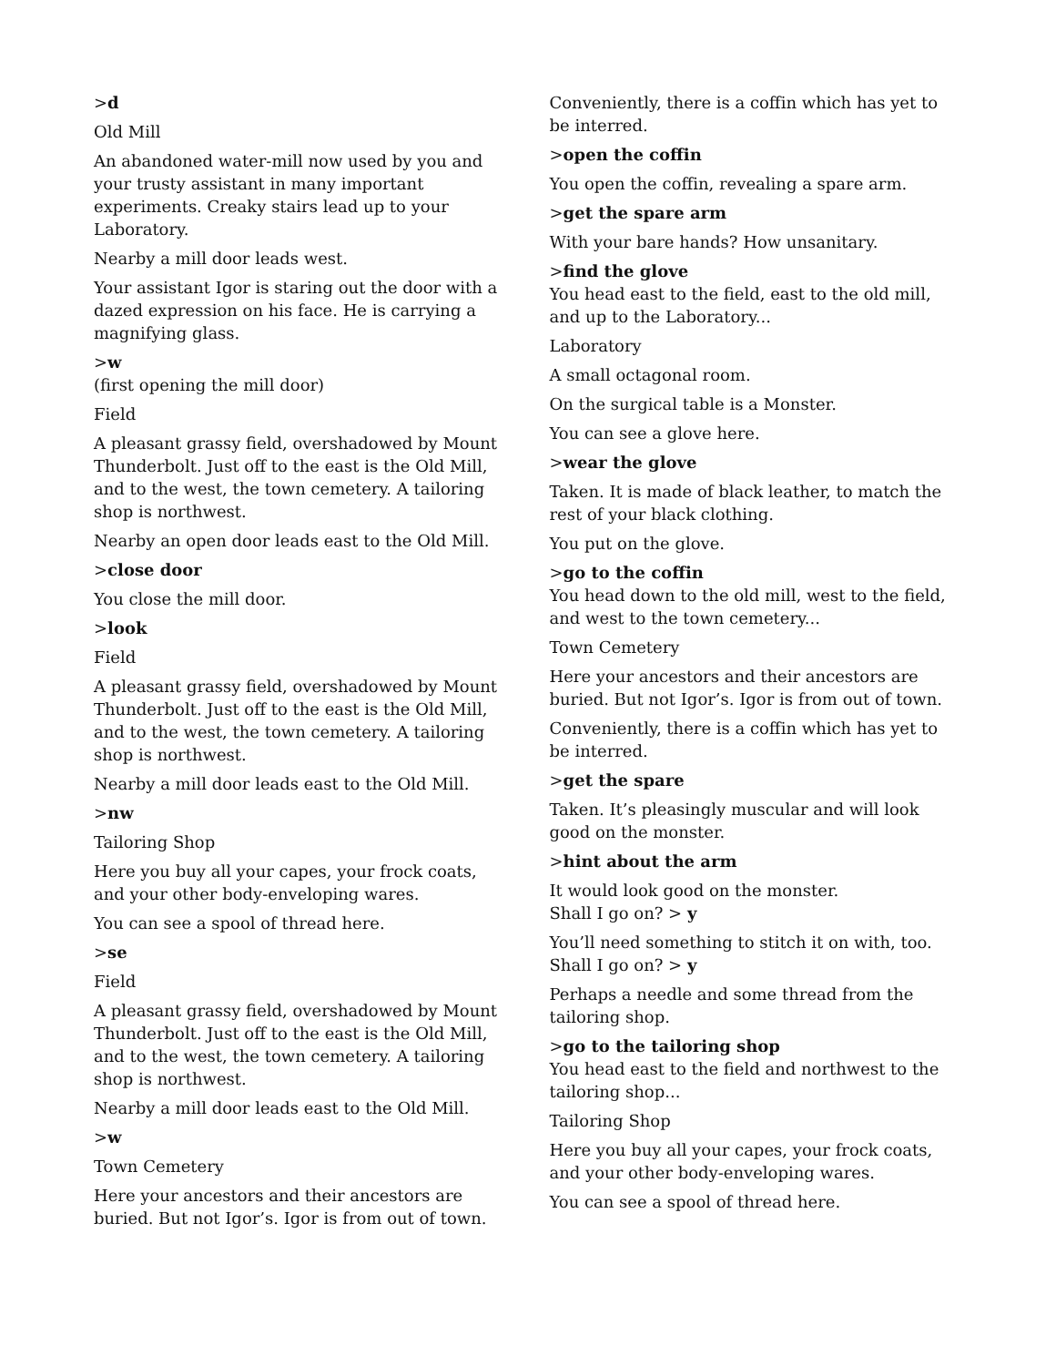>d
Old Mill
An abandoned water-mill now used by you and your trusty assistant in many important experiments. Creaky stairs lead up to your Laboratory.
Nearby a mill door leads west.
Your assistant Igor is staring out the door with a dazed expression on his face. He is carrying a magnifying glass.
>w
(first opening the mill door)
Field
A pleasant grassy field, overshadowed by Mount Thunderbolt. Just off to the east is the Old Mill, and to the west, the town cemetery. A tailoring shop is northwest.
Nearby an open door leads east to the Old Mill.
>close door
You close the mill door.
>look
Field
A pleasant grassy field, overshadowed by Mount Thunderbolt. Just off to the east is the Old Mill, and to the west, the town cemetery. A tailoring shop is northwest.
Nearby a mill door leads east to the Old Mill.
>nw
Tailoring Shop
Here you buy all your capes, your frock coats, and your other body-enveloping wares.
You can see a spool of thread here.
>se
Field
A pleasant grassy field, overshadowed by Mount Thunderbolt. Just off to the east is the Old Mill, and to the west, the town cemetery. A tailoring shop is northwest.
Nearby a mill door leads east to the Old Mill.
>w
Town Cemetery
Here your ancestors and their ancestors are buried. But not Igor’s. Igor is from out of town.
Conveniently, there is a coffin which has yet to be interred.
>open the coffin
You open the coffin, revealing a spare arm.
>get the spare arm
With your bare hands? How unsanitary.
>find the glove
You head east to the field, east to the old mill, and up to the Laboratory...
Laboratory
A small octagonal room.
On the surgical table is a Monster.
You can see a glove here.
>wear the glove
Taken. It is made of black leather, to match the rest of your black clothing.
You put on the glove.
>go to the coffin
You head down to the old mill, west to the field, and west to the town cemetery...
Town Cemetery
Here your ancestors and their ancestors are buried. But not Igor’s. Igor is from out of town.
Conveniently, there is a coffin which has yet to be interred.
>get the spare
Taken. It’s pleasingly muscular and will look good on the monster.
>hint about the arm
It would look good on the monster.
Shall I go on? > y
You’ll need something to stitch it on with, too.
Shall I go on? > y
Perhaps a needle and some thread from the tailoring shop.
>go to the tailoring shop
You head east to the field and northwest to the tailoring shop...
Tailoring Shop
Here you buy all your capes, your frock coats, and your other body-enveloping wares.
You can see a spool of thread here.